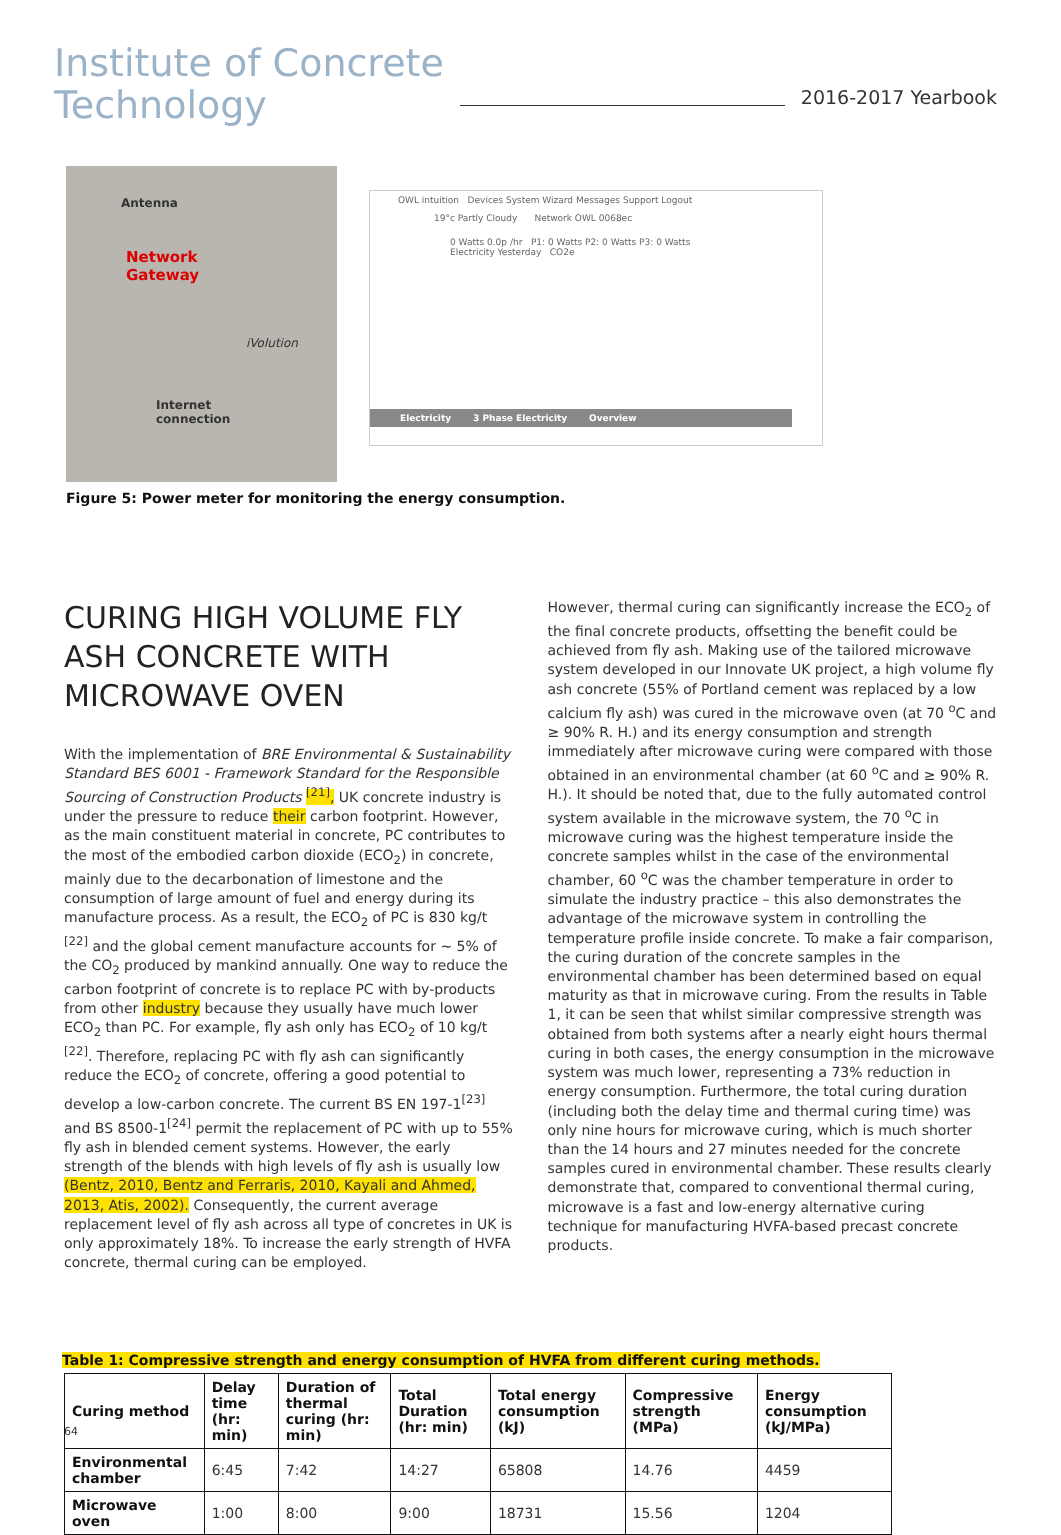Institute of Concrete
Technology
2016-2017 Yearbook
Antenna
Network
Gateway
iVolution
Internet
connection
OWL intuition Devices System Wizard Messages Support Logout
19°c Partly Cloudy Network OWL 0068ec
0 Watts 0.0p /hr P1: 0 Watts P2: 0 Watts P3: 0 Watts Electricity Yesterday CO2e
Electricity 3 Phase Electricity Overview
Figure 5: Power meter for monitoring the energy consumption.
CURING HIGH VOLUME FLY ASH CONCRETE WITH MICROWAVE OVEN
With the implementation of BRE Environmental & Sustainability Standard BES 6001 - Framework Standard for the Responsible Sourcing of Construction Products <sup>[21]</sup>, UK concrete industry is under the pressure to reduce their carbon footprint. However, as the main constituent material in concrete, PC contributes to the most of the embodied carbon dioxide (ECO<sub>2</sub>) in concrete, mainly due to the decarbonation of limestone and the consumption of large amount of fuel and energy during its manufacture process. As a result, the ECO<sub>2</sub> of PC is 830 kg/t <sup>[22]</sup> and the global cement manufacture accounts for ~ 5% of the CO<sub>2</sub> produced by mankind annually. One way to reduce the carbon footprint of concrete is to replace PC with by-products from other industry because they usually have much lower ECO<sub>2</sub> than PC. For example, fly ash only has ECO<sub>2</sub> of 10 kg/t <sup>[22]</sup>. Therefore, replacing PC with fly ash can significantly reduce the ECO<sub>2</sub> of concrete, offering a good potential to develop a low-carbon concrete. The current BS EN 197-1<sup>[23]</sup> and BS 8500-1<sup>[24]</sup> permit the replacement of PC with up to 55% fly ash in blended cement systems. However, the early strength of the blends with high levels of fly ash is usually low (Bentz, 2010, Bentz and Ferraris, 2010, Kayali and Ahmed, 2013, Atis, 2002). Consequently, the current average replacement level of fly ash across all type of concretes in UK is only approximately 18%. To increase the early strength of HVFA concrete, thermal curing can be employed.
However, thermal curing can significantly increase the ECO<sub>2</sub> of the final concrete products, offsetting the benefit could be achieved from fly ash. Making use of the tailored microwave system developed in our Innovate UK project, a high volume fly ash concrete (55% of Portland cement was replaced by a low calcium fly ash) was cured in the microwave oven (at 70 <sup>o</sup>C and ≥ 90% R. H.) and its energy consumption and strength immediately after microwave curing were compared with those obtained in an environmental chamber (at 60 <sup>o</sup>C and ≥ 90% R. H.). It should be noted that, due to the fully automated control system available in the microwave system, the 70 <sup>o</sup>C in microwave curing was the highest temperature inside the concrete samples whilst in the case of the environmental chamber, 60 <sup>o</sup>C was the chamber temperature in order to simulate the industry practice – this also demonstrates the advantage of the microwave system in controlling the temperature profile inside concrete. To make a fair comparison, the curing duration of the concrete samples in the environmental chamber has been determined based on equal maturity as that in microwave curing. From the results in Table 1, it can be seen that whilst similar compressive strength was obtained from both systems after a nearly eight hours thermal curing in both cases, the energy consumption in the microwave system was much lower, representing a 73% reduction in energy consumption. Furthermore, the total curing duration (including both the delay time and thermal curing time) was only nine hours for microwave curing, which is much shorter than the 14 hours and 27 minutes needed for the concrete samples cured in environmental chamber. These results clearly demonstrate that, compared to conventional thermal curing, microwave is a fast and low-energy alternative curing technique for manufacturing HVFA-based precast concrete products.
Table 1: Compressive strength and energy consumption of HVFA from different curing methods.
| Curing method | Delay time (hr: min) | Duration of thermal curing (hr: min) | Total Duration (hr: min) | Total energy consumption (kJ) | Compressive strength (MPa) | Energy consumption (kJ/MPa) |
| --- | --- | --- | --- | --- | --- | --- |
| Environmental chamber | 6:45 | 7:42 | 14:27 | 65808 | 14.76 | 4459 |
| Microwave oven | 1:00 | 8:00 | 9:00 | 18731 | 15.56 | 1204 |
64